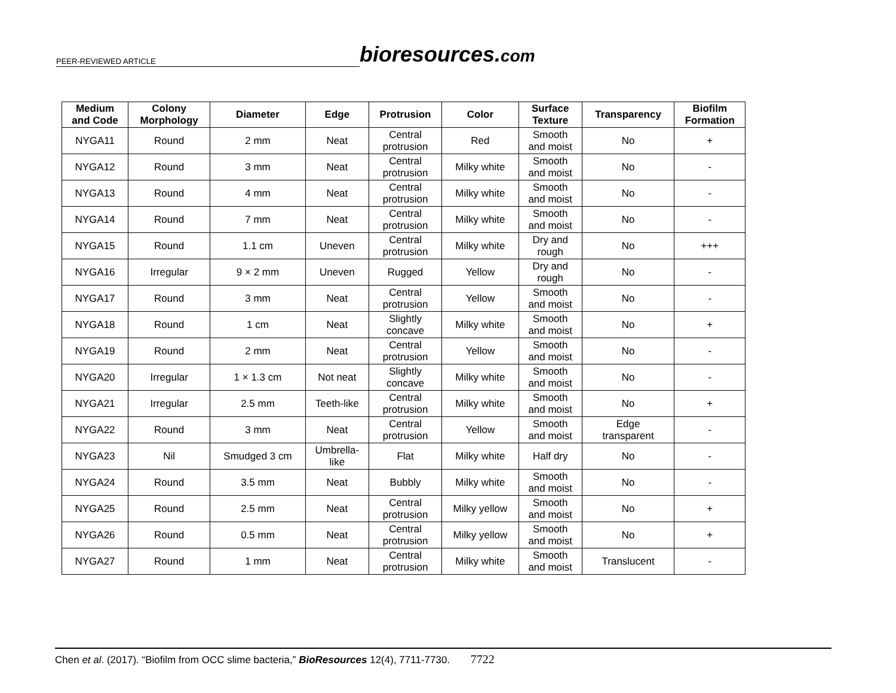PEER-REVIEWED ARTICLE
bioresources.com
| Medium and Code | Colony Morphology | Diameter | Edge | Protrusion | Color | Surface Texture | Transparency | Biofilm Formation |
| --- | --- | --- | --- | --- | --- | --- | --- | --- |
| NYGA11 | Round | 2 mm | Neat | Central protrusion | Red | Smooth and moist | No | + |
| NYGA12 | Round | 3 mm | Neat | Central protrusion | Milky white | Smooth and moist | No | - |
| NYGA13 | Round | 4 mm | Neat | Central protrusion | Milky white | Smooth and moist | No | - |
| NYGA14 | Round | 7 mm | Neat | Central protrusion | Milky white | Smooth and moist | No | - |
| NYGA15 | Round | 1.1 cm | Uneven | Central protrusion | Milky white | Dry and rough | No | +++ |
| NYGA16 | Irregular | 9 × 2 mm | Uneven | Rugged | Yellow | Dry and rough | No | - |
| NYGA17 | Round | 3 mm | Neat | Central protrusion | Yellow | Smooth and moist | No | - |
| NYGA18 | Round | 1 cm | Neat | Slightly concave | Milky white | Smooth and moist | No | + |
| NYGA19 | Round | 2 mm | Neat | Central protrusion | Yellow | Smooth and moist | No | - |
| NYGA20 | Irregular | 1 × 1.3 cm | Not neat | Slightly concave | Milky white | Smooth and moist | No | - |
| NYGA21 | Irregular | 2.5 mm | Teeth-like | Central protrusion | Milky white | Smooth and moist | No | + |
| NYGA22 | Round | 3 mm | Neat | Central protrusion | Yellow | Smooth and moist | Edge transparent | - |
| NYGA23 | Nil | Smudged 3 cm | Umbrella- like | Flat | Milky white | Half dry | No | - |
| NYGA24 | Round | 3.5 mm | Neat | Bubbly | Milky white | Smooth and moist | No | - |
| NYGA25 | Round | 2.5 mm | Neat | Central protrusion | Milky yellow | Smooth and moist | No | + |
| NYGA26 | Round | 0.5 mm | Neat | Central protrusion | Milky yellow | Smooth and moist | No | + |
| NYGA27 | Round | 1 mm | Neat | Central protrusion | Milky white | Smooth and moist | Translucent | - |
Chen et al. (2017). “Biofilm from OCC slime bacteria,” BioResources 12(4), 7711-7730. 7722